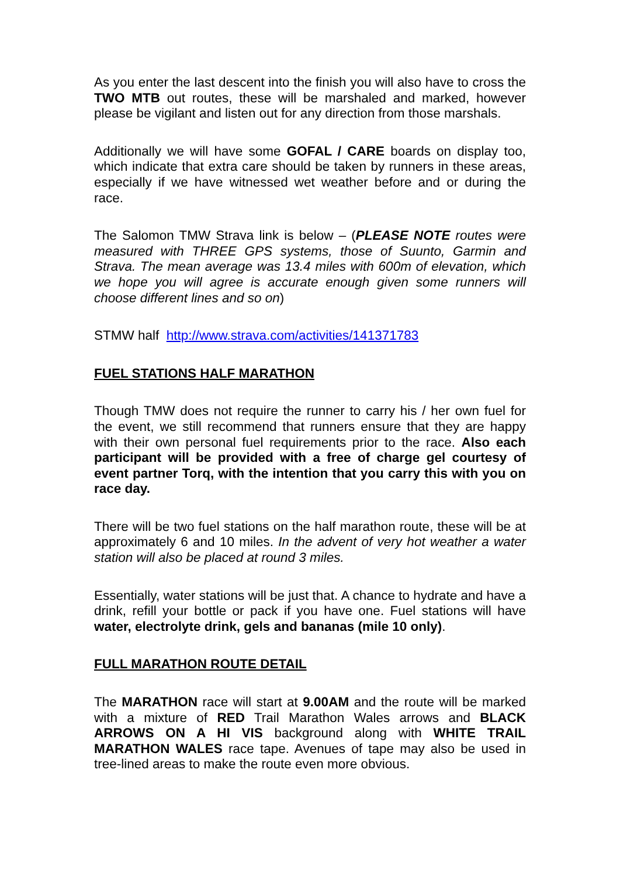As you enter the last descent into the finish you will also have to cross the TWO MTB out routes, these will be marshaled and marked, however please be vigilant and listen out for any direction from those marshals.
Additionally we will have some GOFAL / CARE boards on display too, which indicate that extra care should be taken by runners in these areas, especially if we have witnessed wet weather before and or during the race.
The Salomon TMW Strava link is below – (PLEASE NOTE routes were measured with THREE GPS systems, those of Suunto, Garmin and Strava. The mean average was 13.4 miles with 600m of elevation, which we hope you will agree is accurate enough given some runners will choose different lines and so on)
STMW half http://www.strava.com/activities/141371783
FUEL STATIONS HALF MARATHON
Though TMW does not require the runner to carry his / her own fuel for the event, we still recommend that runners ensure that they are happy with their own personal fuel requirements prior to the race. Also each participant will be provided with a free of charge gel courtesy of event partner Torq, with the intention that you carry this with you on race day.
There will be two fuel stations on the half marathon route, these will be at approximately 6 and 10 miles. In the advent of very hot weather a water station will also be placed at round 3 miles.
Essentially, water stations will be just that. A chance to hydrate and have a drink, refill your bottle or pack if you have one. Fuel stations will have water, electrolyte drink, gels and bananas (mile 10 only).
FULL MARATHON ROUTE DETAIL
The MARATHON race will start at 9.00AM and the route will be marked with a mixture of RED Trail Marathon Wales arrows and BLACK ARROWS ON A HI VIS background along with WHITE TRAIL MARATHON WALES race tape. Avenues of tape may also be used in tree-lined areas to make the route even more obvious.